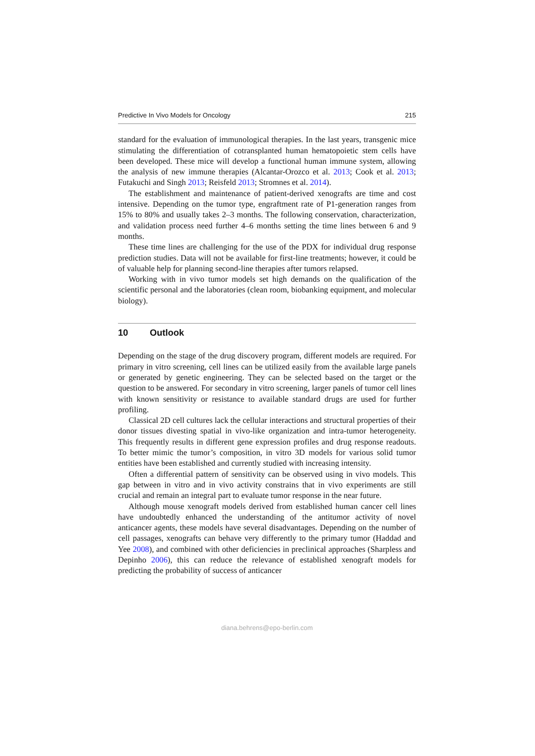Predictive In Vivo Models for Oncology 215
standard for the evaluation of immunological therapies. In the last years, transgenic mice stimulating the differentiation of cotransplanted human hematopoietic stem cells have been developed. These mice will develop a functional human immune system, allowing the analysis of new immune therapies (Alcantar-Orozco et al. 2013; Cook et al. 2013; Futakuchi and Singh 2013; Reisfeld 2013; Stromnes et al. 2014).
The establishment and maintenance of patient-derived xenografts are time and cost intensive. Depending on the tumor type, engraftment rate of P1-generation ranges from 15% to 80% and usually takes 2–3 months. The following conservation, characterization, and validation process need further 4–6 months setting the time lines between 6 and 9 months.
These time lines are challenging for the use of the PDX for individual drug response prediction studies. Data will not be available for first-line treatments; however, it could be of valuable help for planning second-line therapies after tumors relapsed.
Working with in vivo tumor models set high demands on the qualification of the scientific personal and the laboratories (clean room, biobanking equipment, and molecular biology).
10 Outlook
Depending on the stage of the drug discovery program, different models are required. For primary in vitro screening, cell lines can be utilized easily from the available large panels or generated by genetic engineering. They can be selected based on the target or the question to be answered. For secondary in vitro screening, larger panels of tumor cell lines with known sensitivity or resistance to available standard drugs are used for further profiling.
Classical 2D cell cultures lack the cellular interactions and structural properties of their donor tissues divesting spatial in vivo-like organization and intra-tumor heterogeneity. This frequently results in different gene expression profiles and drug response readouts. To better mimic the tumor’s composition, in vitro 3D models for various solid tumor entities have been established and currently studied with increasing intensity.
Often a differential pattern of sensitivity can be observed using in vivo models. This gap between in vitro and in vivo activity constrains that in vivo experiments are still crucial and remain an integral part to evaluate tumor response in the near future.
Although mouse xenograft models derived from established human cancer cell lines have undoubtedly enhanced the understanding of the antitumor activity of novel anticancer agents, these models have several disadvantages. Depending on the number of cell passages, xenografts can behave very differently to the primary tumor (Haddad and Yee 2008), and combined with other deficiencies in preclinical approaches (Sharpless and Depinho 2006), this can reduce the relevance of established xenograft models for predicting the probability of success of anticancer
diana.behrens@epo-berlin.com